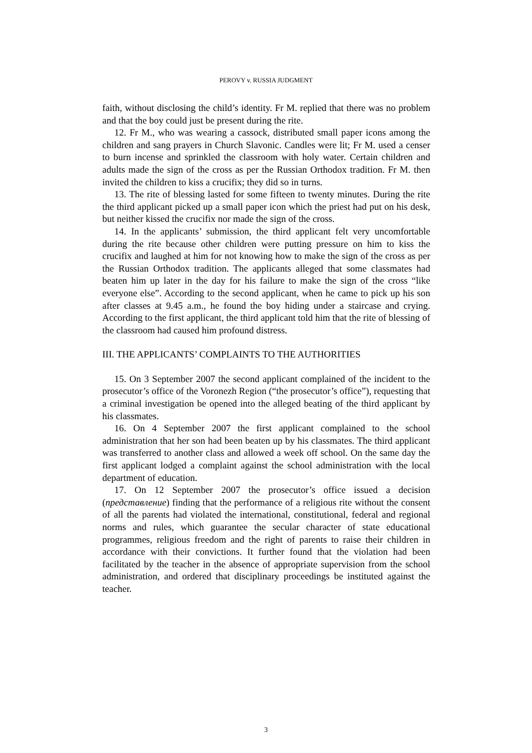PEROVY v. RUSSIA JUDGMENT
faith, without disclosing the child’s identity. Fr M. replied that there was no problem and that the boy could just be present during the rite.
12. Fr M., who was wearing a cassock, distributed small paper icons among the children and sang prayers in Church Slavonic. Candles were lit; Fr M. used a censer to burn incense and sprinkled the classroom with holy water. Certain children and adults made the sign of the cross as per the Russian Orthodox tradition. Fr M. then invited the children to kiss a crucifix; they did so in turns.
13. The rite of blessing lasted for some fifteen to twenty minutes. During the rite the third applicant picked up a small paper icon which the priest had put on his desk, but neither kissed the crucifix nor made the sign of the cross.
14. In the applicants’ submission, the third applicant felt very uncomfortable during the rite because other children were putting pressure on him to kiss the crucifix and laughed at him for not knowing how to make the sign of the cross as per the Russian Orthodox tradition. The applicants alleged that some classmates had beaten him up later in the day for his failure to make the sign of the cross “like everyone else”. According to the second applicant, when he came to pick up his son after classes at 9.45 a.m., he found the boy hiding under a staircase and crying. According to the first applicant, the third applicant told him that the rite of blessing of the classroom had caused him profound distress.
III. THE APPLICANTS’ COMPLAINTS TO THE AUTHORITIES
15. On 3 September 2007 the second applicant complained of the incident to the prosecutor’s office of the Voronezh Region (“the prosecutor’s office”), requesting that a criminal investigation be opened into the alleged beating of the third applicant by his classmates.
16. On 4 September 2007 the first applicant complained to the school administration that her son had been beaten up by his classmates. The third applicant was transferred to another class and allowed a week off school. On the same day the first applicant lodged a complaint against the school administration with the local department of education.
17. On 12 September 2007 the prosecutor’s office issued a decision (представление) finding that the performance of a religious rite without the consent of all the parents had violated the international, constitutional, federal and regional norms and rules, which guarantee the secular character of state educational programmes, religious freedom and the right of parents to raise their children in accordance with their convictions. It further found that the violation had been facilitated by the teacher in the absence of appropriate supervision from the school administration, and ordered that disciplinary proceedings be instituted against the teacher.
3